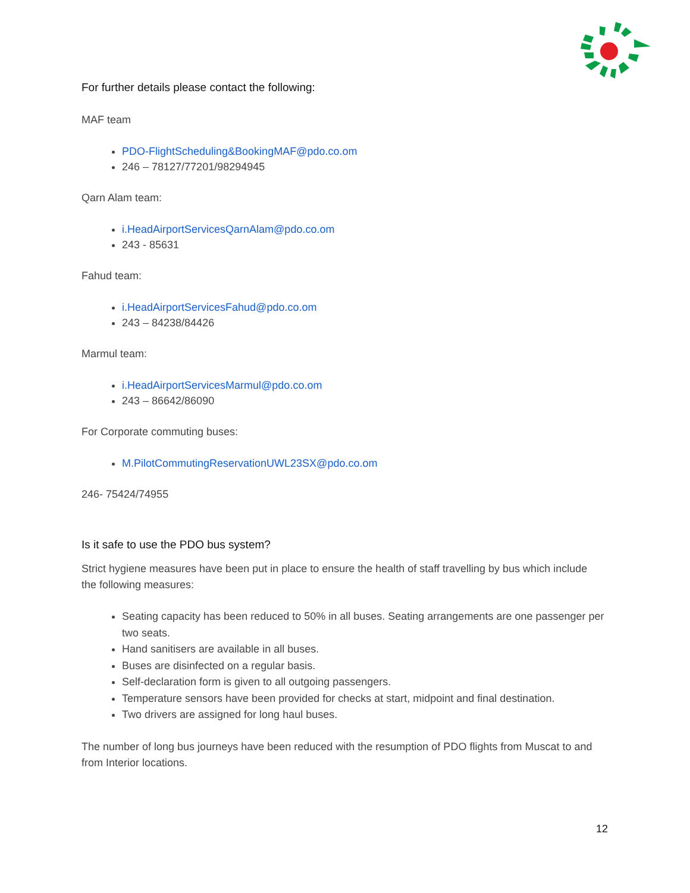For further details please contact the following:
MAF team
PDO-FlightScheduling&BookingMAF@pdo.co.om
246 – 78127/77201/98294945
Qarn Alam team:
i.HeadAirportServicesQarnAlam@pdo.co.om
243 - 85631
Fahud team:
i.HeadAirportServicesFahud@pdo.co.om
243 – 84238/84426
Marmul team:
i.HeadAirportServicesMarmul@pdo.co.om
243 – 86642/86090
For Corporate commuting buses:
M.PilotCommutingReservationUWL23SX@pdo.co.om
246- 75424/74955
Is it safe to use the PDO bus system?
Strict hygiene measures have been put in place to ensure the health of staff travelling by bus which include the following measures:
Seating capacity has been reduced to 50% in all buses. Seating arrangements are one passenger per two seats.
Hand sanitisers are available in all buses.
Buses are disinfected on a regular basis.
Self-declaration form is given to all outgoing passengers.
Temperature sensors have been provided for checks at start, midpoint and final destination.
Two drivers are assigned for long haul buses.
The number of long bus journeys have been reduced with the resumption of PDO flights from Muscat to and from Interior locations.
12